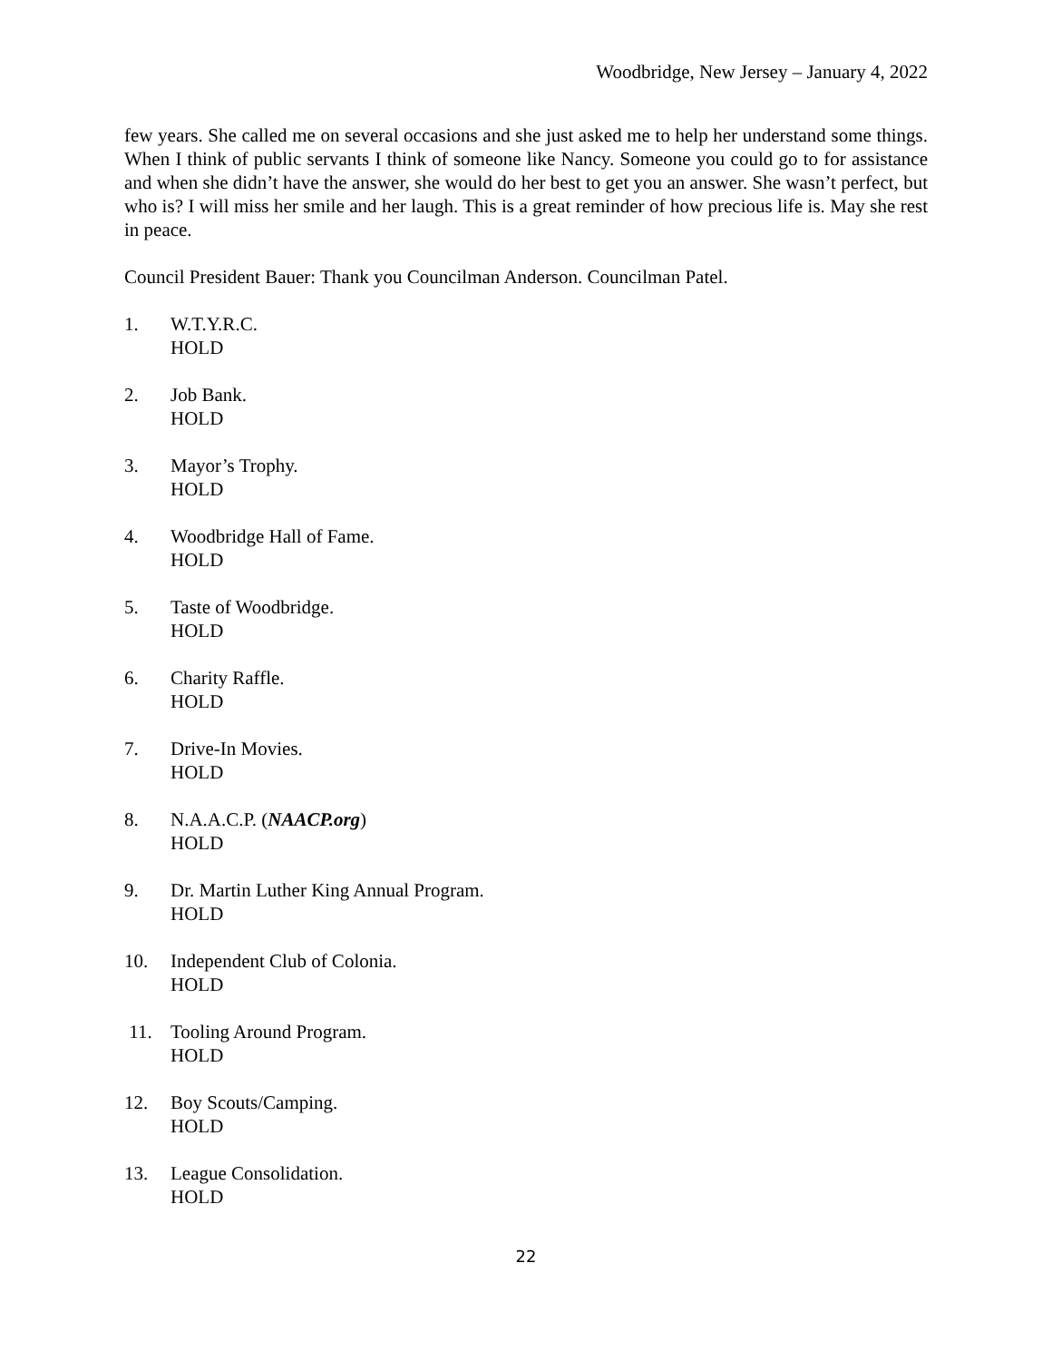Woodbridge, New Jersey – January 4, 2022
few years. She called me on several occasions and she just asked me to help her understand some things. When I think of public servants I think of someone like Nancy. Someone you could go to for assistance and when she didn’t have the answer, she would do her best to get you an answer. She wasn’t perfect, but who is? I will miss her smile and her laugh. This is a great reminder of how precious life is. May she rest in peace.
Council President Bauer: Thank you Councilman Anderson. Councilman Patel.
1. W.T.Y.R.C.
HOLD
2. Job Bank.
HOLD
3. Mayor’s Trophy.
HOLD
4. Woodbridge Hall of Fame.
HOLD
5. Taste of Woodbridge.
HOLD
6. Charity Raffle.
HOLD
7. Drive-In Movies.
HOLD
8. N.A.A.C.P. (NAACP.org)
HOLD
9. Dr. Martin Luther King Annual Program.
HOLD
10. Independent Club of Colonia.
HOLD
11. Tooling Around Program.
HOLD
12. Boy Scouts/Camping.
HOLD
13. League Consolidation.
HOLD
22